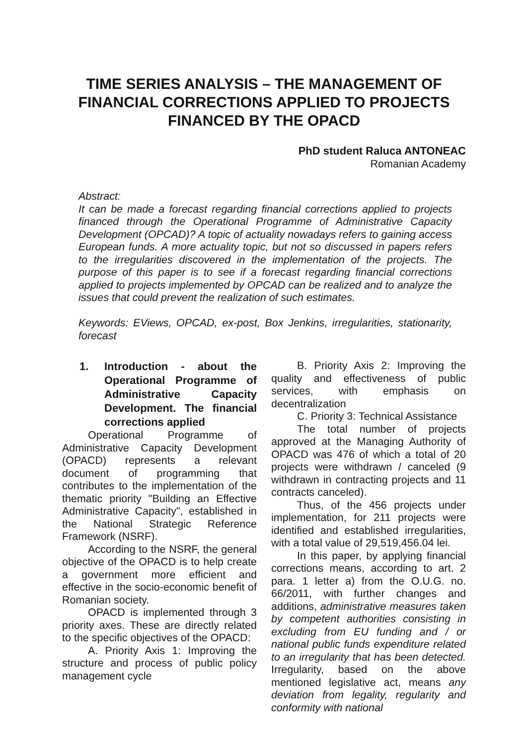TIME SERIES ANALYSIS – THE MANAGEMENT OF FINANCIAL CORRECTIONS APPLIED TO PROJECTS FINANCED BY THE OPACD
PhD student Raluca ANTONEAC
Romanian Academy
Abstract:
It can be made a forecast regarding financial corrections applied to projects financed through the Operational Programme of Administrative Capacity Development (OPCAD)? A topic of actuality nowadays refers to gaining access European funds. A more actuality topic, but not so discussed in papers refers to the irregularities discovered in the implementation of the projects. The purpose of this paper is to see if a forecast regarding financial corrections applied to projects implemented by OPCAD can be realized and to analyze the issues that could prevent the realization of such estimates.
Keywords: EViews, OPCAD, ex-post, Box Jenkins, irregularities, stationarity, forecast
1. Introduction - about the Operational Programme of Administrative Capacity Development. The financial corrections applied
Operational Programme of Administrative Capacity Development (OPACD) represents a relevant document of programming that contributes to the implementation of the thematic priority "Building an Effective Administrative Capacity", established in the National Strategic Reference Framework (NSRF).
According to the NSRF, the general objective of the OPACD is to help create a government more efficient and effective in the socio-economic benefit of Romanian society.
OPACD is implemented through 3 priority axes. These are directly related to the specific objectives of the OPACD:
A. Priority Axis 1: Improving the structure and process of public policy management cycle
B. Priority Axis 2: Improving the quality and effectiveness of public services, with emphasis on decentralization
C. Priority 3: Technical Assistance
The total number of projects approved at the Managing Authority of OPACD was 476 of which a total of 20 projects were withdrawn / canceled (9 withdrawn in contracting projects and 11 contracts canceled).
Thus, of the 456 projects under implementation, for 211 projects were identified and established irregularities, with a total value of 29,519,456.04 lei.
In this paper, by applying financial corrections means, according to art. 2 para. 1 letter a) from the O.U.G. no. 66/2011, with further changes and additions, administrative measures taken by competent authorities consisting in excluding from EU funding and / or national public funds expenditure related to an irregularity that has been detected. Irregularity, based on the above mentioned legislative act, means any deviation from legality, regularity and conformity with national